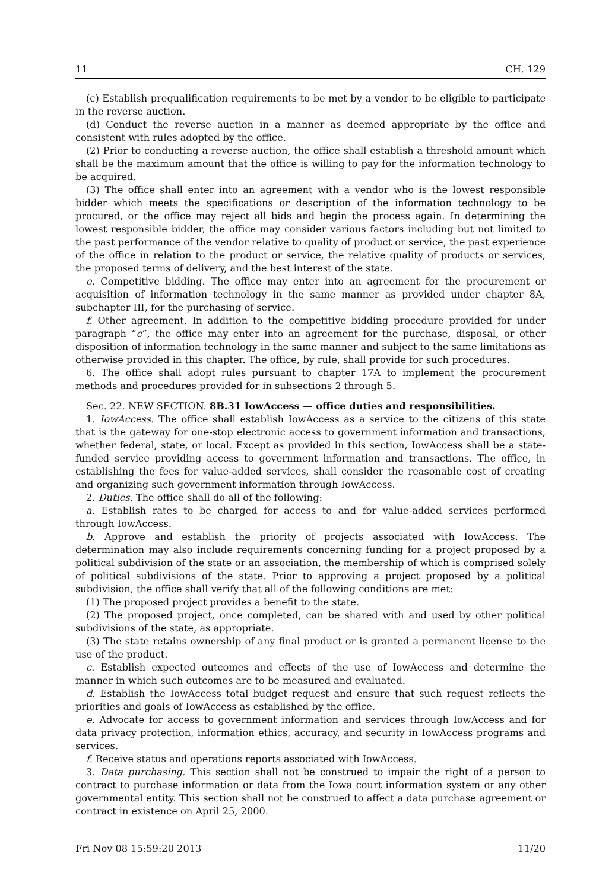11 CH. 129
(c) Establish prequalification requirements to be met by a vendor to be eligible to participate in the reverse auction.
(d) Conduct the reverse auction in a manner as deemed appropriate by the office and consistent with rules adopted by the office.
(2) Prior to conducting a reverse auction, the office shall establish a threshold amount which shall be the maximum amount that the office is willing to pay for the information technology to be acquired.
(3) The office shall enter into an agreement with a vendor who is the lowest responsible bidder which meets the specifications or description of the information technology to be procured, or the office may reject all bids and begin the process again. In determining the lowest responsible bidder, the office may consider various factors including but not limited to the past performance of the vendor relative to quality of product or service, the past experience of the office in relation to the product or service, the relative quality of products or services, the proposed terms of delivery, and the best interest of the state.
e. Competitive bidding. The office may enter into an agreement for the procurement or acquisition of information technology in the same manner as provided under chapter 8A, subchapter III, for the purchasing of service.
f. Other agreement. In addition to the competitive bidding procedure provided for under paragraph “e”, the office may enter into an agreement for the purchase, disposal, or other disposition of information technology in the same manner and subject to the same limitations as otherwise provided in this chapter. The office, by rule, shall provide for such procedures.
6. The office shall adopt rules pursuant to chapter 17A to implement the procurement methods and procedures provided for in subsections 2 through 5.
Sec. 22. NEW SECTION. 8B.31 IowAccess — office duties and responsibilities.
1. IowAccess. The office shall establish IowAccess as a service to the citizens of this state that is the gateway for one-stop electronic access to government information and transactions, whether federal, state, or local. Except as provided in this section, IowAccess shall be a state-funded service providing access to government information and transactions. The office, in establishing the fees for value-added services, shall consider the reasonable cost of creating and organizing such government information through IowAccess.
2. Duties. The office shall do all of the following:
a. Establish rates to be charged for access to and for value-added services performed through IowAccess.
b. Approve and establish the priority of projects associated with IowAccess. The determination may also include requirements concerning funding for a project proposed by a political subdivision of the state or an association, the membership of which is comprised solely of political subdivisions of the state. Prior to approving a project proposed by a political subdivision, the office shall verify that all of the following conditions are met:
(1) The proposed project provides a benefit to the state.
(2) The proposed project, once completed, can be shared with and used by other political subdivisions of the state, as appropriate.
(3) The state retains ownership of any final product or is granted a permanent license to the use of the product.
c. Establish expected outcomes and effects of the use of IowAccess and determine the manner in which such outcomes are to be measured and evaluated.
d. Establish the IowAccess total budget request and ensure that such request reflects the priorities and goals of IowAccess as established by the office.
e. Advocate for access to government information and services through IowAccess and for data privacy protection, information ethics, accuracy, and security in IowAccess programs and services.
f. Receive status and operations reports associated with IowAccess.
3. Data purchasing. This section shall not be construed to impair the right of a person to contract to purchase information or data from the Iowa court information system or any other governmental entity. This section shall not be construed to affect a data purchase agreement or contract in existence on April 25, 2000.
Fri Nov 08 15:59:20 2013 11/20